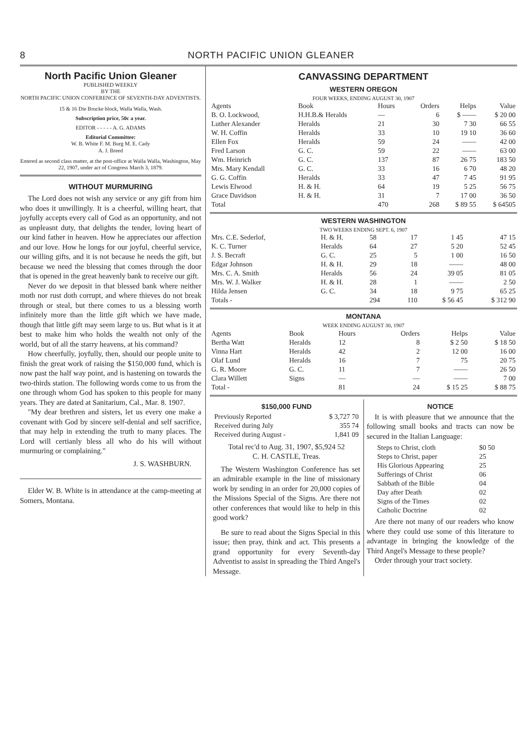8 NORTH PACIFIC UNION GLEANER
North Pacific Union Gleaner
PUBLISHED WEEKLY
BY THE
NORTH PACIFIC UNION CONFERENCE OF SEVENTH-DAY ADVENTISTS.
15 & 16 Die Brucke block, Walla Walla, Wash.
Subscription price, 50c a year.
EDITOR - - - - - A. G. ADAMS
Editorial Committee:
W. B. White F. M. Burg M. E. Cady
A. J. Breed
Entered as second class matter, at the post-office at Walla Walla, Washington, May 22, 1907, under act of Congress March 3, 1879.
WITHOUT MURMURING
The Lord does not wish any service or any gift from him who does it unwillingly. It is a cheerful, willing heart, that joyfully accepts every call of God as an opportunity, and not as unpleasnt duty, that delights the tender, loving heart of our kind father in heaven. How he appreciates our affection and our love. How he longs for our joyful, cheerful service, our willing gifts, and it is not because he needs the gift, but because we need the blessing that comes through the door that is opened in the great heavenly bank to receive our gift.
Never do we deposit in that blessed bank where neither moth nor rust doth corrupt, and where thieves do not break through or steal, but there comes to us a blessing worth infinitely more than the little gift which we have made, though that little gift may seem large to us. But what is it at best to make him who holds the wealth not only of the world, but of all the starry heavens, at his command?
How cheerfully, joyfully, then, should our people unite to finish the great work of raising the $150,000 fund, which is now past the half way point, and is hastening on towards the two-thirds station. The following words come to us from the one through whom God has spoken to this people for many years. They are dated at Sanitarium, Cal., Mar. 8. 1907.
"My dear brethren and sisters, let us every one make a covenant with God by sincere self-denial and self sacrifice, that may help in extending the truth to many places. The Lord will certianly bless all who do his will without murmuring or complaining."
J. S. WASHBURN.
Elder W. B. White is in attendance at the camp-meeting at Somers, Montana.
CANVASSING DEPARTMENT
WESTERN OREGON
FOUR WEEKS, ENDING AUGUST 30, 1907
| Agents | Book | Hours | Orders | Helps | Value |
| --- | --- | --- | --- | --- | --- |
| B. O. Lockwood, | H.H.B.& Heralds | — | 6 | $ —— | $ 20 00 |
| Luther Alexander | Heralds | 21 | 30 | 7 30 | 66 55 |
| W. H. Coffin | Heralds | 33 | 10 | 19 10 | 36 60 |
| Ellen Fox | Heralds | 59 | 24 | —— | 42 00 |
| Fred Larson | G. C. | 59 | 22 | —— | 63 00 |
| Wm. Heinrich | G. C. | 137 | 87 | 26 75 | 183 50 |
| Mrs. Mary Kendall | G. C. | 33 | 16 | 6 70 | 48 20 |
| G. G. Coffin | Heralds | 33 | 47 | 7 45 | 91 95 |
| Lewis Elwood | H. & H. | 64 | 19 | 5 25 | 56 75 |
| Grace Davidson | H. & H. | 31 | 7 | 17 00 | 36 50 |
| Total | | 470 | 268 | $ 89 55 | $ 64505 |
WESTERN WASHINGTON
TWO WEEKS ENDING SEPT. 6, 1907
| Mrs. C.E. Sederlof, | H. & H. | 58 | 17 | 1 45 | 47 15 |
| K. C. Turner | Heralds | 64 | 27 | 5 20 | 52 45 |
| J. S. Becraft | G. C. | 25 | 5 | 1 00 | 16 50 |
| Edgar Johnson | H. & H. | 29 | 18 | —— | 48 00 |
| Mrs. C. A. Smith | Heralds | 56 | 24 | 39 05 | 81 05 |
| Mrs. W. J. Walker | H. & H. | 28 | 1 | —— | 2 50 |
| Hilda Jensen | G. C. | 34 | 18 | 9 75 | 65 25 |
| Totals - | | 294 | 110 | $ 56 45 | $ 312 90 |
MONTANA
WEEK ENDING AUGUST 30, 1907
| Agents | Book | Hours | Orders | Helps | Value |
| --- | --- | --- | --- | --- | --- |
| Bertha Watt | Heralds | 12 | 8 | $ 2 50 | $ 18 50 |
| Vinna Hart | Heralds | 42 | 2 | 12 00 | 16 00 |
| Olaf Lund | Heralds | 16 | 7 | 75 | 20 75 |
| G. R. Moore | G. C. | 11 | 7 | —— | 26 50 |
| Clara Willett | Signs | — | — | —— | 7 00 |
| Total - | | 81 | 24 | $ 15 25 | $ 88 75 |
$150,000 FUND
| Previously Reported | $ 3,727 70 |
| Received during July | 355 74 |
| Received during August - | 1,841 09 |
Total rec'd to Aug. 31, 1907, $5,924 52
C. H. CASTLE, Treas.
The Western Washington Conference has set an admirable example in the line of missionary work by sending in an order for 20,000 copies of the Missions Special of the Signs. Are there not other conferences that would like to help in this good work?
Be sure to read about the Signs Special in this issue; then pray, think and act. This presents a grand opportunity for every Seventh-day Adventist to assist in spreading the Third Angel's Message.
NOTICE
It is with pleasure that we announce that the following small books and tracts can now be secured in the Italian Language:
| Steps to Christ, cloth | $0 50 |
| Steps to Christ, paper | 25 |
| His Glorious Appearing | 25 |
| Sufferings of Christ | 06 |
| Sabbath of the Bible | 04 |
| Day after Death | 02 |
| Signs of the Times | 02 |
| Catholic Doctrine | 02 |
Are there not many of our readers who know where they could use some of this literature to advantage in bringing the knowledge of the Third Angel's Message to these people?
Order through your tract society.